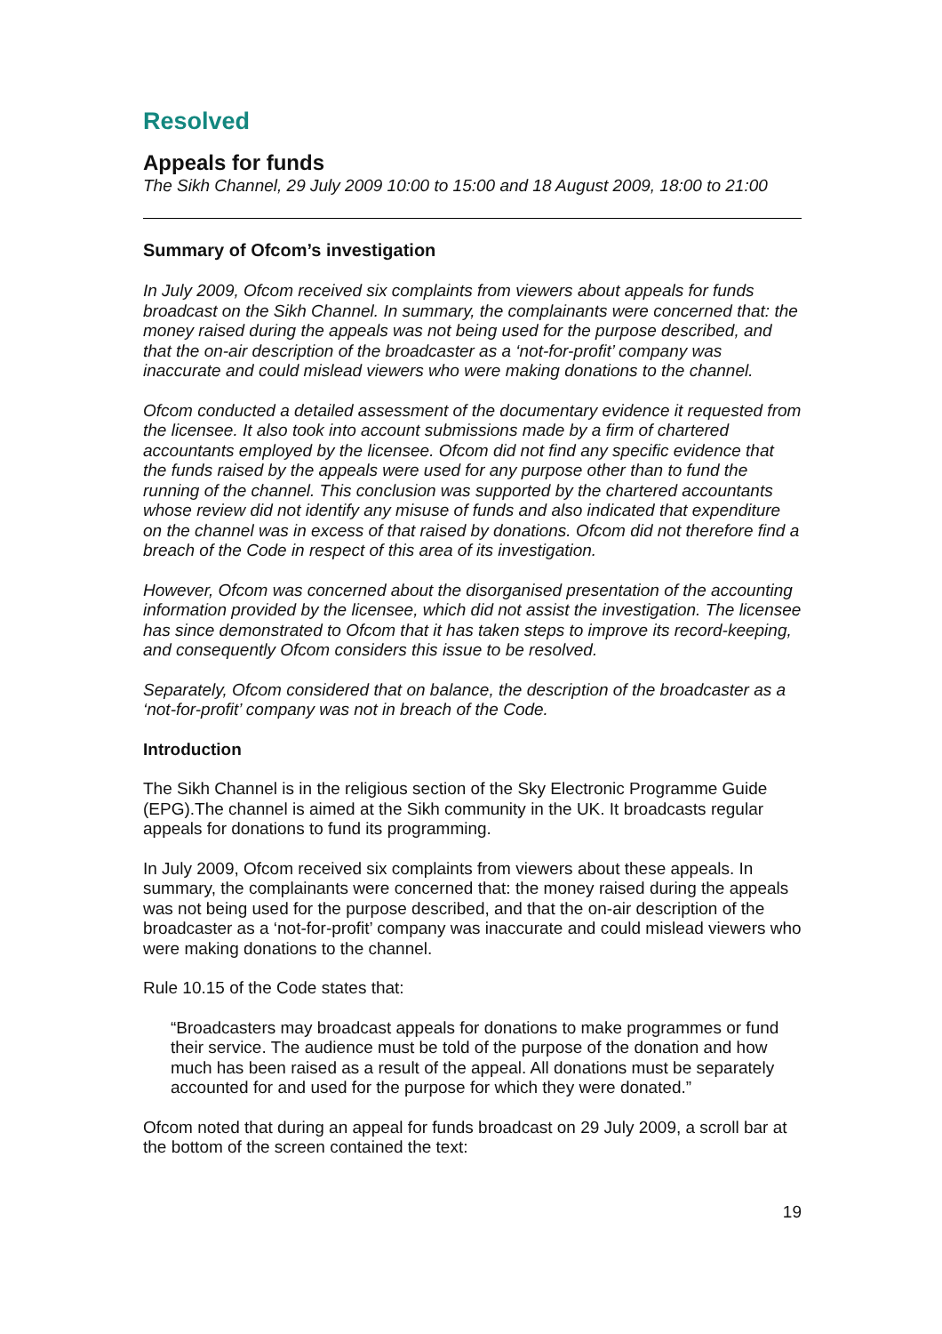Resolved
Appeals for funds
The Sikh Channel, 29 July 2009 10:00 to 15:00 and 18 August 2009, 18:00 to 21:00
Summary of Ofcom’s investigation
In July 2009, Ofcom received six complaints from viewers about appeals for funds broadcast on the Sikh Channel. In summary, the complainants were concerned that: the money raised during the appeals was not being used for the purpose described, and that the on-air description of the broadcaster as a ‘not-for-profit’ company was inaccurate and could mislead viewers who were making donations to the channel.
Ofcom conducted a detailed assessment of the documentary evidence it requested from the licensee. It also took into account submissions made by a firm of chartered accountants employed by the licensee. Ofcom did not find any specific evidence that the funds raised by the appeals were used for any purpose other than to fund the running of the channel. This conclusion was supported by the chartered accountants whose review did not identify any misuse of funds and also indicated that expenditure on the channel was in excess of that raised by donations. Ofcom did not therefore find a breach of the Code in respect of this area of its investigation.
However, Ofcom was concerned about the disorganised presentation of the accounting information provided by the licensee, which did not assist the investigation. The licensee has since demonstrated to Ofcom that it has taken steps to improve its record-keeping, and consequently Ofcom considers this issue to be resolved.
Separately, Ofcom considered that on balance, the description of the broadcaster as a ‘not-for-profit’ company was not in breach of the Code.
Introduction
The Sikh Channel is in the religious section of the Sky Electronic Programme Guide (EPG).The channel is aimed at the Sikh community in the UK. It broadcasts regular appeals for donations to fund its programming.
In July 2009, Ofcom received six complaints from viewers about these appeals. In summary, the complainants were concerned that: the money raised during the appeals was not being used for the purpose described, and that the on-air description of the broadcaster as a ‘not-for-profit’ company was inaccurate and could mislead viewers who were making donations to the channel.
Rule 10.15 of the Code states that:
“Broadcasters may broadcast appeals for donations to make programmes or fund their service. The audience must be told of the purpose of the donation and how much has been raised as a result of the appeal. All donations must be separately accounted for and used for the purpose for which they were donated.”
Ofcom noted that during an appeal for funds broadcast on 29 July 2009, a scroll bar at the bottom of the screen contained the text:
19